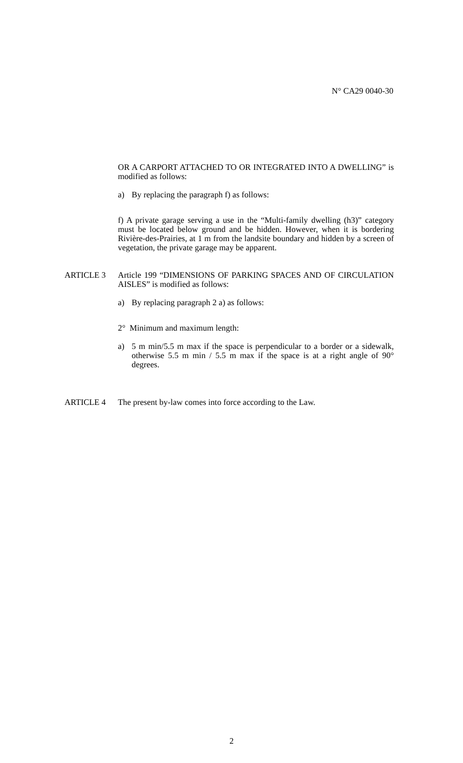N° CA29 0040-30
OR A CARPORT ATTACHED TO OR INTEGRATED INTO A DWELLING” is modified as follows:
a) By replacing the paragraph f) as follows:
f) A private garage serving a use in the “Multi-family dwelling (h3)” category must be located below ground and be hidden. However, when it is bordering Rivière-des-Prairies, at 1 m from the landsite boundary and hidden by a screen of vegetation, the private garage may be apparent.
ARTICLE 3 Article 199 “DIMENSIONS OF PARKING SPACES AND OF CIRCULATION AISLES” is modified as follows:
a) By replacing paragraph 2 a) as follows:
2° Minimum and maximum length:
a) 5 m min/5.5 m max if the space is perpendicular to a border or a sidewalk, otherwise 5.5 m min / 5.5 m max if the space is at a right angle of 90° degrees.
ARTICLE 4 The present by-law comes into force according to the Law.
2